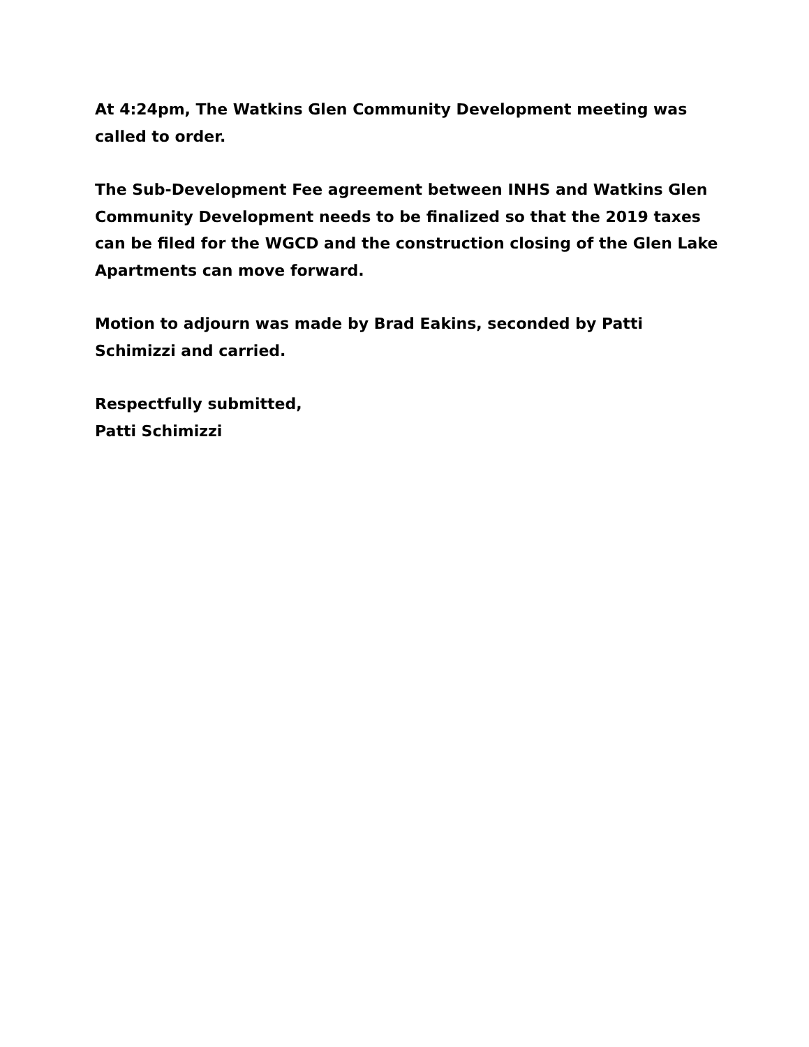At 4:24pm, The Watkins Glen Community Development meeting was called to order.
The Sub-Development Fee agreement between INHS and Watkins Glen Community Development needs to be finalized so that the 2019 taxes can be filed for the WGCD and the construction closing of the Glen Lake Apartments can move forward.
Motion to adjourn was made by Brad Eakins, seconded by Patti Schimizzi and carried.
Respectfully submitted,
Patti Schimizzi